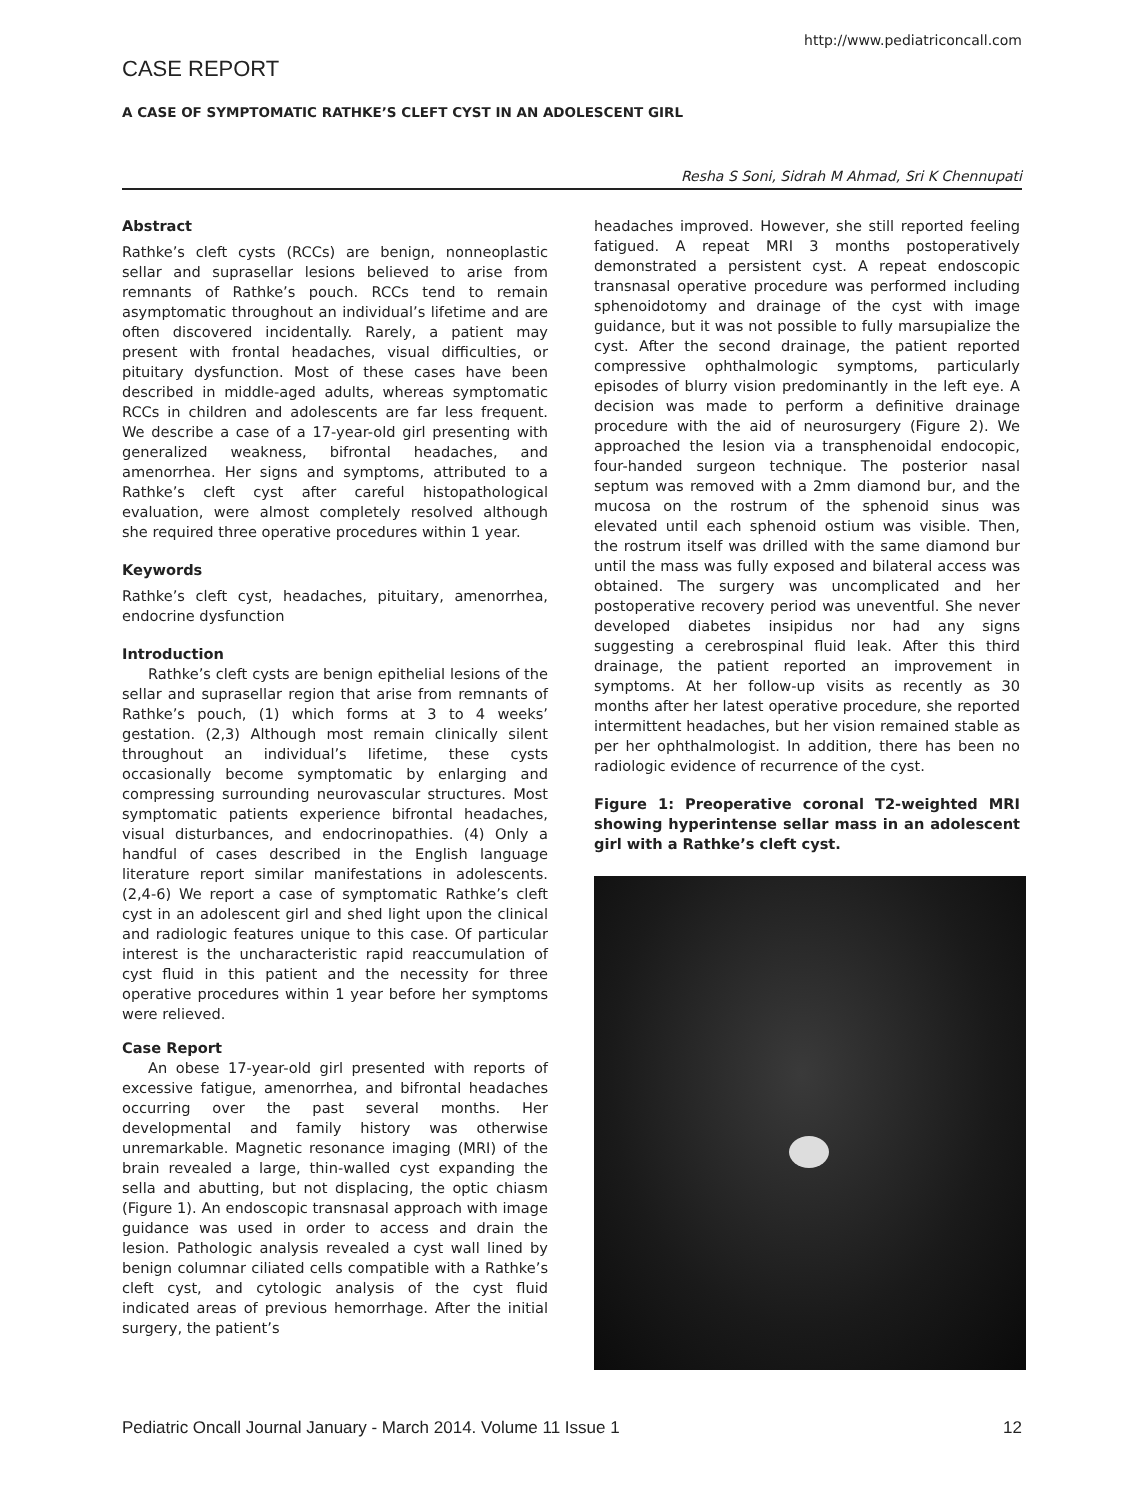http://www.pediatriconcall.com
CASE REPORT
A CASE OF SYMPTOMATIC RATHKE’S CLEFT CYST IN AN ADOLESCENT GIRL
Resha S Soni, Sidrah M Ahmad, Sri K Chennupati
Abstract
Rathke’s cleft cysts (RCCs) are benign, nonneoplastic sellar and suprasellar lesions believed to arise from remnants of Rathke’s pouch. RCCs tend to remain asymptomatic throughout an individual’s lifetime and are often discovered incidentally. Rarely, a patient may present with frontal headaches, visual difficulties, or pituitary dysfunction. Most of these cases have been described in middle-aged adults, whereas symptomatic RCCs in children and adolescents are far less frequent. We describe a case of a 17-year-old girl presenting with generalized weakness, bifrontal headaches, and amenorrhea. Her signs and symptoms, attributed to a Rathke’s cleft cyst after careful histopathological evaluation, were almost completely resolved although she required three operative procedures within 1 year.
Keywords
Rathke’s cleft cyst, headaches, pituitary, amenorrhea, endocrine dysfunction
Introduction
Rathke’s cleft cysts are benign epithelial lesions of the sellar and suprasellar region that arise from remnants of Rathke’s pouch, (1) which forms at 3 to 4 weeks’ gestation. (2,3) Although most remain clinically silent throughout an individual’s lifetime, these cysts occasionally become symptomatic by enlarging and compressing surrounding neurovascular structures. Most symptomatic patients experience bifrontal headaches, visual disturbances, and endocrinopathies. (4) Only a handful of cases described in the English language literature report similar manifestations in adolescents. (2,4-6) We report a case of symptomatic Rathke’s cleft cyst in an adolescent girl and shed light upon the clinical and radiologic features unique to this case. Of particular interest is the uncharacteristic rapid reaccumulation of cyst fluid in this patient and the necessity for three operative procedures within 1 year before her symptoms were relieved.
Case Report
An obese 17-year-old girl presented with reports of excessive fatigue, amenorrhea, and bifrontal headaches occurring over the past several months. Her developmental and family history was otherwise unremarkable. Magnetic resonance imaging (MRI) of the brain revealed a large, thin-walled cyst expanding the sella and abutting, but not displacing, the optic chiasm (Figure 1). An endoscopic transnasal approach with image guidance was used in order to access and drain the lesion. Pathologic analysis revealed a cyst wall lined by benign columnar ciliated cells compatible with a Rathke’s cleft cyst, and cytologic analysis of the cyst fluid indicated areas of previous hemorrhage. After the initial surgery, the patient’s
headaches improved. However, she still reported feeling fatigued. A repeat MRI 3 months postoperatively demonstrated a persistent cyst. A repeat endoscopic transnasal operative procedure was performed including sphenoidotomy and drainage of the cyst with image guidance, but it was not possible to fully marsupialize the cyst. After the second drainage, the patient reported compressive ophthalmologic symptoms, particularly episodes of blurry vision predominantly in the left eye. A decision was made to perform a definitive drainage procedure with the aid of neurosurgery (Figure 2). We approached the lesion via a transphenoidal endocopic, four-handed surgeon technique. The posterior nasal septum was removed with a 2mm diamond bur, and the mucosa on the rostrum of the sphenoid sinus was elevated until each sphenoid ostium was visible. Then, the rostrum itself was drilled with the same diamond bur until the mass was fully exposed and bilateral access was obtained. The surgery was uncomplicated and her postoperative recovery period was uneventful. She never developed diabetes insipidus nor had any signs suggesting a cerebrospinal fluid leak. After this third drainage, the patient reported an improvement in symptoms. At her follow-up visits as recently as 30 months after her latest operative procedure, she reported intermittent headaches, but her vision remained stable as per her ophthalmologist. In addition, there has been no radiologic evidence of recurrence of the cyst.
Figure 1: Preoperative coronal T2-weighted MRI showing hyperintense sellar mass in an adolescent girl with a Rathke’s cleft cyst.
Pediatric Oncall Journal January - March 2014. Volume 11 Issue 1 12